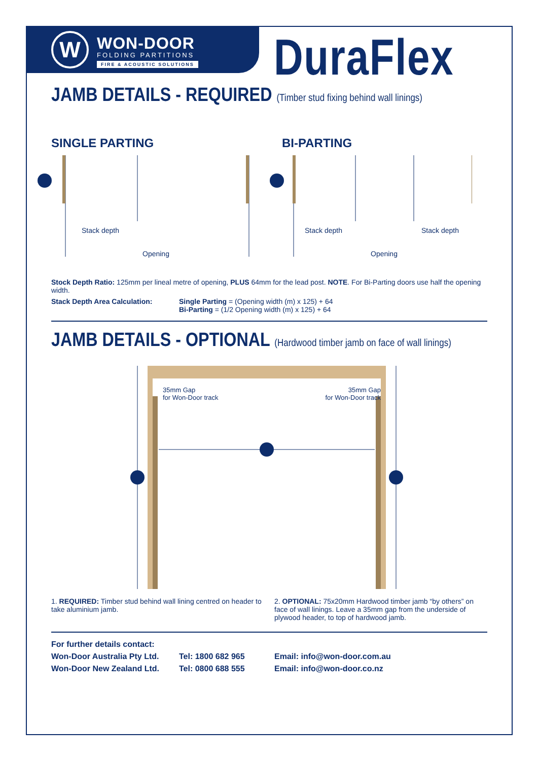W
WON-DOOR
FOLDING PARTITIONS
FIRE & ACOUSTIC SOLUTIONS
DuraFlex
JAMB DETAILS - REQUIRED (Timber stud fixing behind wall linings)
SINGLE PARTING BI-PARTING
Stack depth Stack depth Stack depth
Opening Opening
Stock Depth Ratio: 125mm per lineal metre of opening, PLUS 64mm for the lead post. NOTE. For Bi-Parting doors use half the opening width.
Stack Depth Area Calculation: Single Parting = (Opening width (m) x 125) + 64
Bi-Parting = (1/2 Opening width (m) x 125) + 64
JAMB DETAILS - OPTIONAL (Hardwood timber jamb on face of wall linings)
35mm Gap
for Won-Door track 35mm Gap
for Won-Door track
1. REQUIRED: Timber stud behind wall lining centred on header to take aluminium jamb.
2. OPTIONAL: 75x20mm Hardwood timber jamb “by others” on face of wall linings. Leave a 35mm gap from the underside of plywood header, to top of hardwood jamb.
For further details contact:
Won-Door Australia Pty Ltd. Tel: 1800 682 965 Email: info@won-door.com.au
Won-Door New Zealand Ltd. Tel: 0800 688 555 Email: info@won-door.co.nz